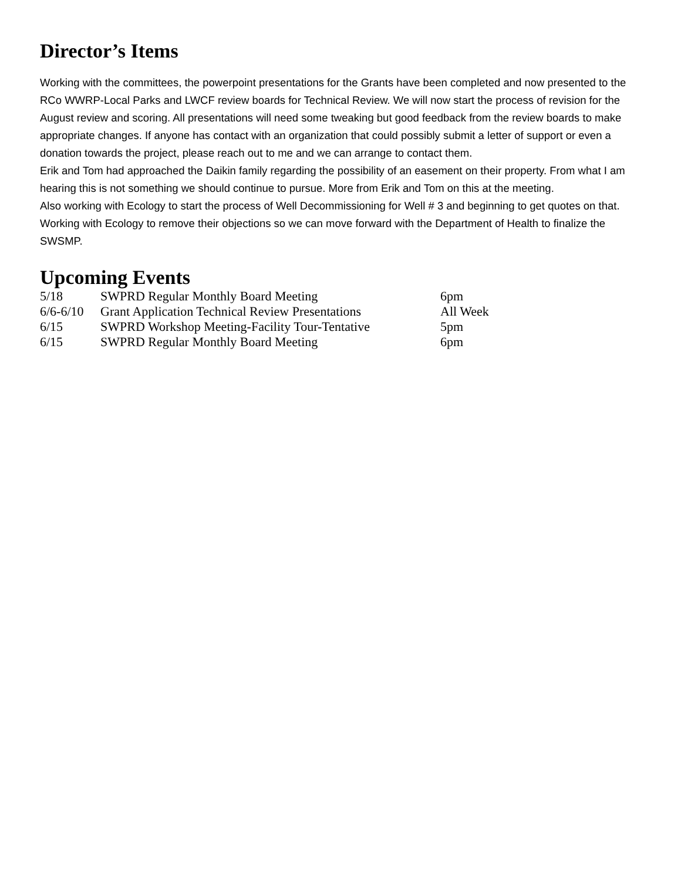Director’s Items
Working with the committees, the powerpoint presentations for the Grants have been completed and now presented to the RCo WWRP-Local Parks and LWCF review boards for Technical Review. We will now start the process of revision for the August review and scoring. All presentations will need some tweaking but good feedback from the review boards to make appropriate changes. If anyone has contact with an organization that could possibly submit a letter of support or even a donation towards the project, please reach out to me and we can arrange to contact them.
Erik and Tom had approached the Daikin family regarding the possibility of an easement on their property. From what I am hearing this is not something we should continue to pursue. More from Erik and Tom on this at the meeting.
Also working with Ecology to start the process of Well Decommissioning for Well # 3 and beginning to get quotes on that. Working with Ecology to remove their objections so we can move forward with the Department of Health to finalize the SWSMP.
Upcoming Events
| 5/18 | SWPRD Regular Monthly Board Meeting | 6pm |
| 6/6-6/10 | Grant Application Technical Review Presentations | All Week |
| 6/15 | SWPRD Workshop Meeting-Facility Tour-Tentative | 5pm |
| 6/15 | SWPRD Regular Monthly Board Meeting | 6pm |